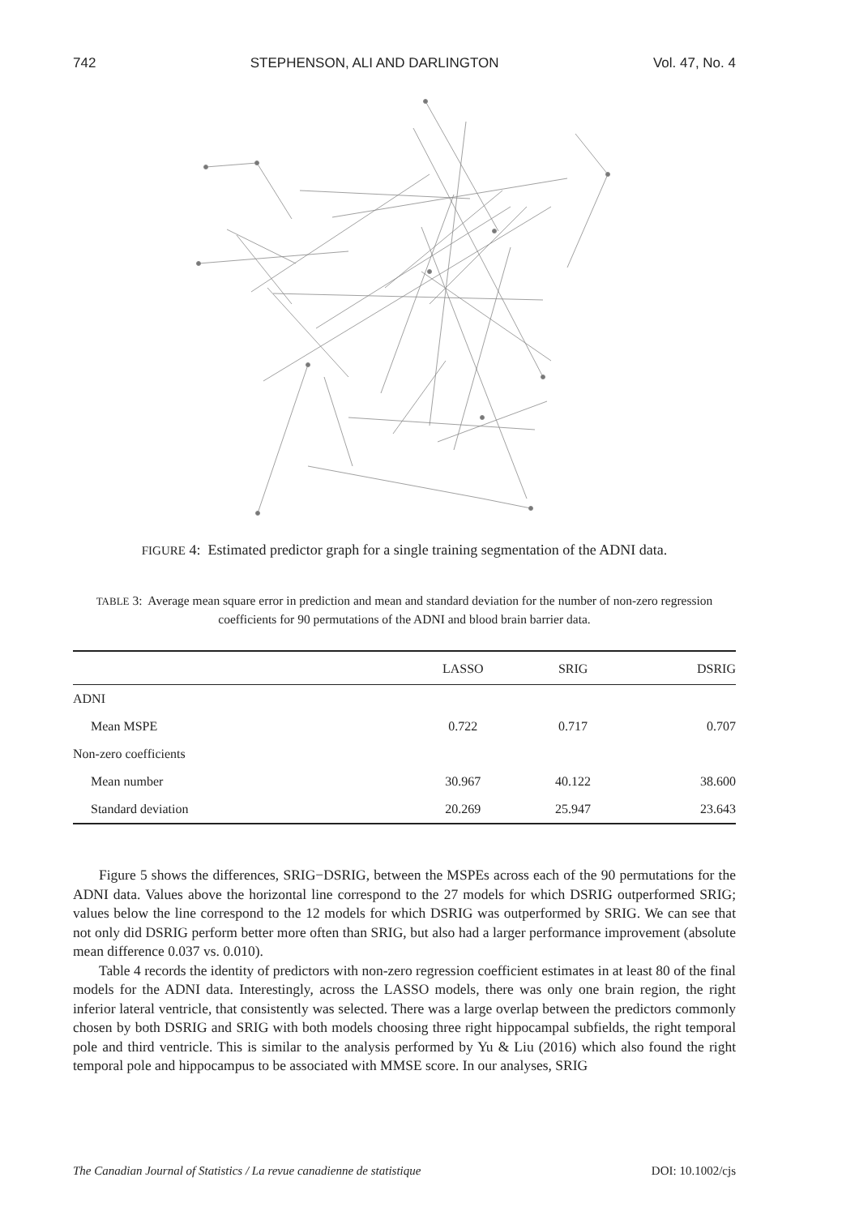742 STEPHENSON, ALI AND DARLINGTON Vol. 47, No. 4
FIGURE 4: Estimated predictor graph for a single training segmentation of the ADNI data.
TABLE 3: Average mean square error in prediction and mean and standard deviation for the number of non-zero regression coefficients for 90 permutations of the ADNI and blood brain barrier data.
| | LASSO | SRIG | DSRIG |
| --- | --- | --- | --- |
| ADNI | | | |
| Mean MSPE | 0.722 | 0.717 | 0.707 |
| Non-zero coefficients | | | |
| Mean number | 30.967 | 40.122 | 38.600 |
| Standard deviation | 20.269 | 25.947 | 23.643 |
Figure 5 shows the differences, SRIG−DSRIG, between the MSPEs across each of the 90 permutations for the ADNI data. Values above the horizontal line correspond to the 27 models for which DSRIG outperformed SRIG; values below the line correspond to the 12 models for which DSRIG was outperformed by SRIG. We can see that not only did DSRIG perform better more often than SRIG, but also had a larger performance improvement (absolute mean difference 0.037 vs. 0.010).
Table 4 records the identity of predictors with non-zero regression coefficient estimates in at least 80 of the final models for the ADNI data. Interestingly, across the LASSO models, there was only one brain region, the right inferior lateral ventricle, that consistently was selected. There was a large overlap between the predictors commonly chosen by both DSRIG and SRIG with both models choosing three right hippocampal subfields, the right temporal pole and third ventricle. This is similar to the analysis performed by Yu & Liu (2016) which also found the right temporal pole and hippocampus to be associated with MMSE score. In our analyses, SRIG
The Canadian Journal of Statistics / La revue canadienne de statistique DOI: 10.1002/cjs